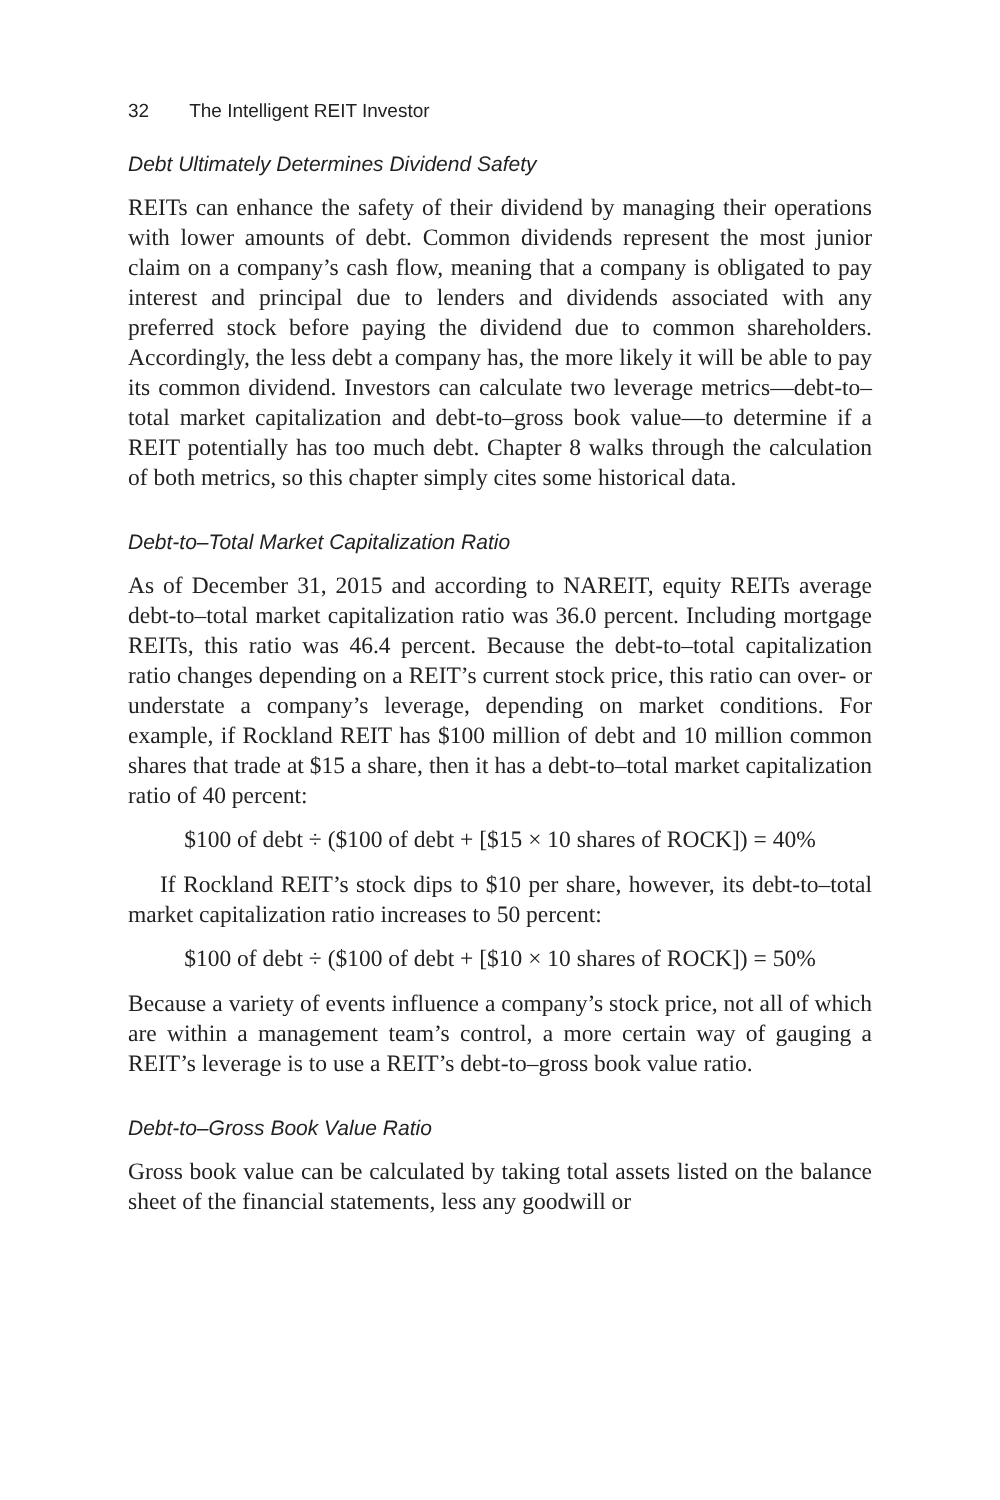32 The Intelligent REIT Investor
Debt Ultimately Determines Dividend Safety
REITs can enhance the safety of their dividend by managing their operations with lower amounts of debt. Common dividends represent the most junior claim on a company’s cash flow, meaning that a company is obligated to pay interest and principal due to lenders and dividends associated with any preferred stock before paying the dividend due to common shareholders. Accordingly, the less debt a company has, the more likely it will be able to pay its common dividend. Investors can calculate two leverage metrics—debt-to–total market capitalization and debt-to–gross book value—to determine if a REIT potentially has too much debt. Chapter 8 walks through the calculation of both metrics, so this chapter simply cites some historical data.
Debt-to–Total Market Capitalization Ratio
As of December 31, 2015 and according to NAREIT, equity REITs average debt-to–total market capitalization ratio was 36.0 percent. Including mortgage REITs, this ratio was 46.4 percent. Because the debt-to–total capitalization ratio changes depending on a REIT’s current stock price, this ratio can over- or understate a company’s leverage, depending on market conditions. For example, if Rockland REIT has $100 million of debt and 10 million common shares that trade at $15 a share, then it has a debt-to–total market capitalization ratio of 40 percent:
$100 of debt ÷ ($100 of debt + [$15 × 10 shares of ROCK]) = 40%
If Rockland REIT’s stock dips to $10 per share, however, its debt-to–total market capitalization ratio increases to 50 percent:
$100 of debt ÷ ($100 of debt + [$10 × 10 shares of ROCK]) = 50%
Because a variety of events influence a company’s stock price, not all of which are within a management team’s control, a more certain way of gauging a REIT’s leverage is to use a REIT’s debt-to–gross book value ratio.
Debt-to–Gross Book Value Ratio
Gross book value can be calculated by taking total assets listed on the balance sheet of the financial statements, less any goodwill or